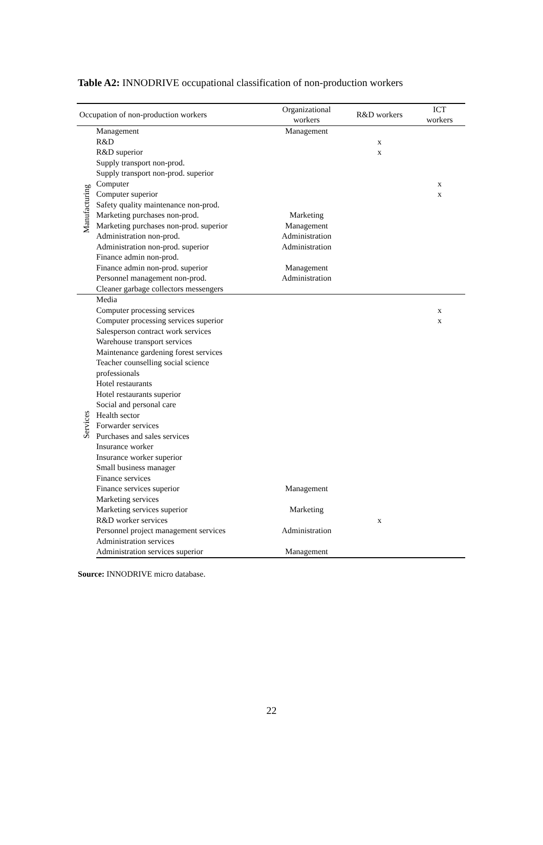Table A2: INNODRIVE occupational classification of non-production workers
| Occupation of non-production workers | | Organizational workers | R&D workers | ICT workers |
| --- | --- | --- | --- | --- |
| Manufacturing | Management | Management | | |
| | R&D | | x | |
| | R&D superior | | x | |
| | Supply transport non-prod. | | | |
| | Supply transport non-prod. superior | | | |
| | Computer | | | x |
| | Computer superior | | | x |
| | Safety quality maintenance non-prod. | | | |
| | Marketing purchases non-prod. | Marketing | | |
| | Marketing purchases non-prod. superior | Management | | |
| | Administration non-prod. | Administration | | |
| | Administration non-prod. superior | Administration | | |
| | Finance admin non-prod. | | | |
| | Finance admin non-prod. superior | Management | | |
| | Personnel management non-prod. | Administration | | |
| | Cleaner garbage collectors messengers | | | |
| Services | Media | | | |
| | Computer processing services | | | x |
| | Computer processing services superior | | | x |
| | Salesperson contract work services | | | |
| | Warehouse transport services | | | |
| | Maintenance gardening forest services | | | |
| | Teacher counselling social science | | | |
| | professionals | | | |
| | Hotel restaurants | | | |
| | Hotel restaurants superior | | | |
| | Social and personal care | | | |
| | Health sector | | | |
| | Forwarder services | | | |
| | Purchases and sales services | | | |
| | Insurance worker | | | |
| | Insurance worker superior | | | |
| | Small business manager | | | |
| | Finance services | | | |
| | Finance services superior | Management | | |
| | Marketing services | | | |
| | Marketing services superior | Marketing | | |
| | R&D worker services | | x | |
| | Personnel project management services | Administration | | |
| | Administration services | | | |
| | Administration services superior | Management | | |
Source: INNODRIVE micro database.
22